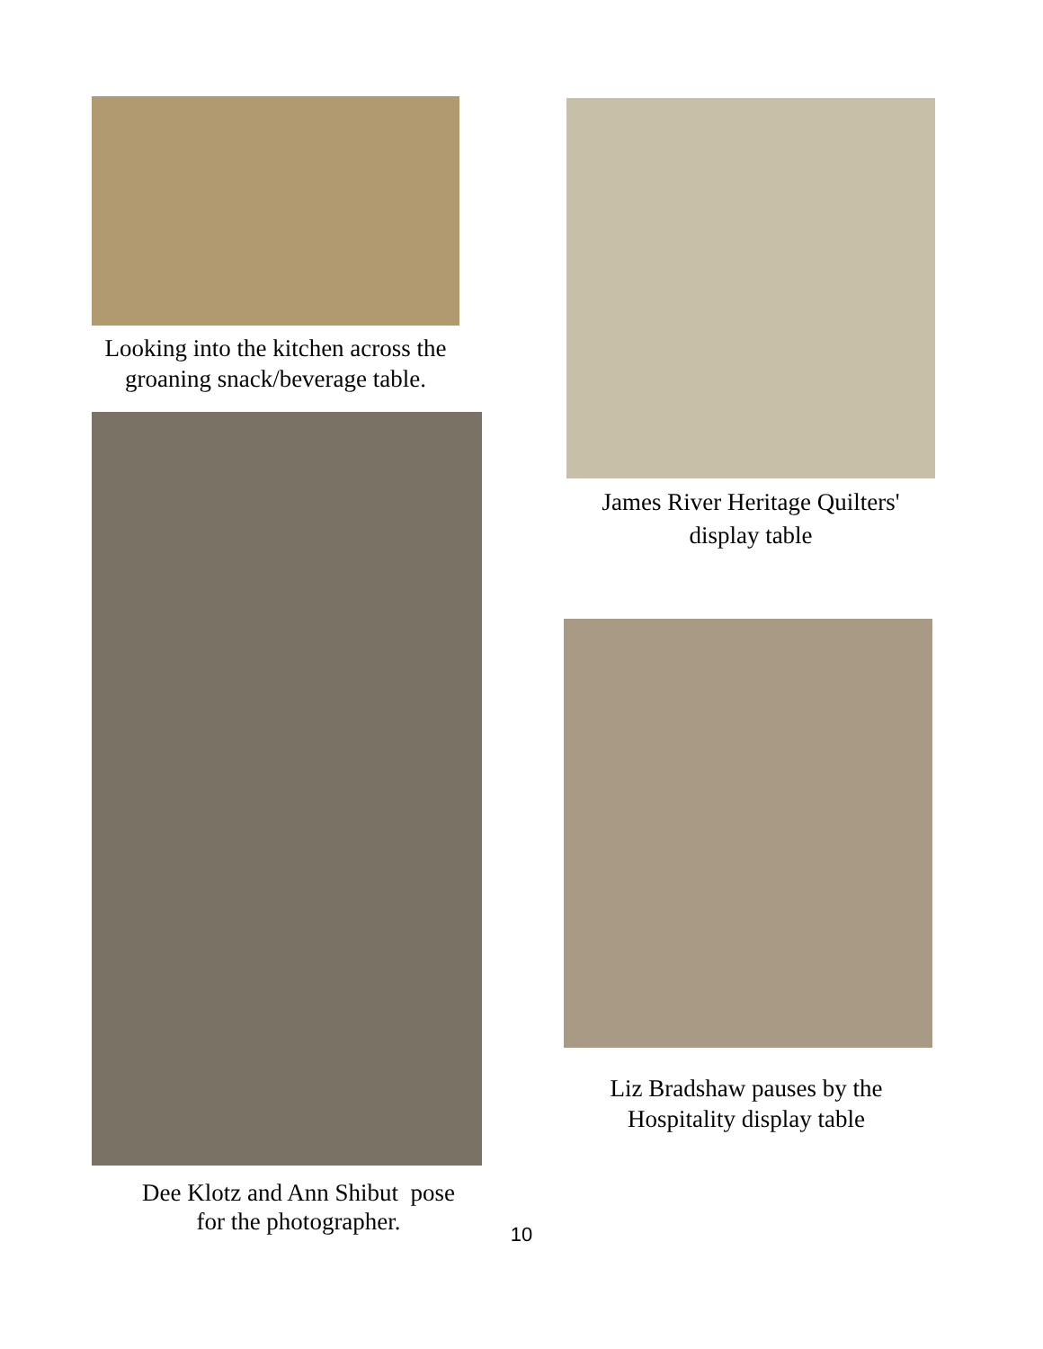Looking into the kitchen across the groaning snack/beverage table.
Dee Klotz and Ann Shibut pose
for the photographer.
James River Heritage Quilters'
display table
Liz Bradshaw pauses by the
Hospitality display table
10